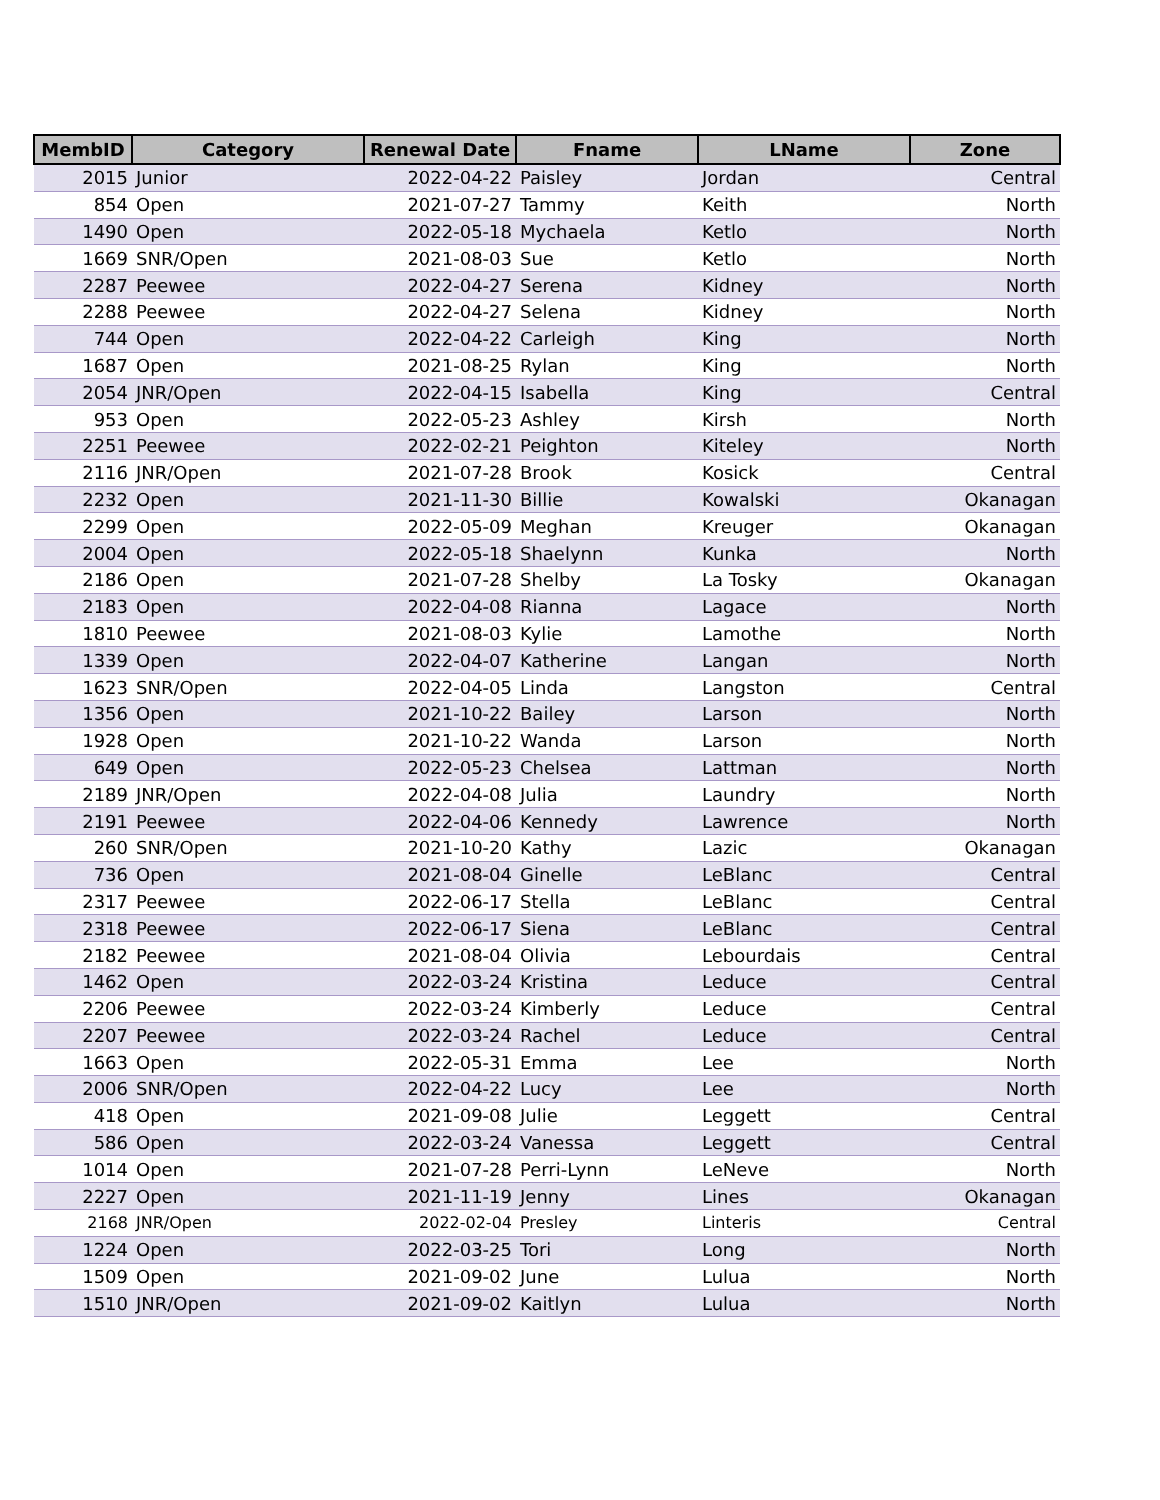| MembID | Category | Renewal Date | Fname | LName | Zone |
| --- | --- | --- | --- | --- | --- |
| 2015 | Junior | 2022-04-22 | Paisley | Jordan | Central |
| 854 | Open | 2021-07-27 | Tammy | Keith | North |
| 1490 | Open | 2022-05-18 | Mychaela | Ketlo | North |
| 1669 | SNR/Open | 2021-08-03 | Sue | Ketlo | North |
| 2287 | Peewee | 2022-04-27 | Serena | Kidney | North |
| 2288 | Peewee | 2022-04-27 | Selena | Kidney | North |
| 744 | Open | 2022-04-22 | Carleigh | King | North |
| 1687 | Open | 2021-08-25 | Rylan | King | North |
| 2054 | JNR/Open | 2022-04-15 | Isabella | King | Central |
| 953 | Open | 2022-05-23 | Ashley | Kirsh | North |
| 2251 | Peewee | 2022-02-21 | Peighton | Kiteley | North |
| 2116 | JNR/Open | 2021-07-28 | Brook | Kosick | Central |
| 2232 | Open | 2021-11-30 | Billie | Kowalski | Okanagan |
| 2299 | Open | 2022-05-09 | Meghan | Kreuger | Okanagan |
| 2004 | Open | 2022-05-18 | Shaelynn | Kunka | North |
| 2186 | Open | 2021-07-28 | Shelby | La Tosky | Okanagan |
| 2183 | Open | 2022-04-08 | Rianna | Lagace | North |
| 1810 | Peewee | 2021-08-03 | Kylie | Lamothe | North |
| 1339 | Open | 2022-04-07 | Katherine | Langan | North |
| 1623 | SNR/Open | 2022-04-05 | Linda | Langston | Central |
| 1356 | Open | 2021-10-22 | Bailey | Larson | North |
| 1928 | Open | 2021-10-22 | Wanda | Larson | North |
| 649 | Open | 2022-05-23 | Chelsea | Lattman | North |
| 2189 | JNR/Open | 2022-04-08 | Julia | Laundry | North |
| 2191 | Peewee | 2022-04-06 | Kennedy | Lawrence | North |
| 260 | SNR/Open | 2021-10-20 | Kathy | Lazic | Okanagan |
| 736 | Open | 2021-08-04 | Ginelle | LeBlanc | Central |
| 2317 | Peewee | 2022-06-17 | Stella | LeBlanc | Central |
| 2318 | Peewee | 2022-06-17 | Siena | LeBlanc | Central |
| 2182 | Peewee | 2021-08-04 | Olivia | Lebourdais | Central |
| 1462 | Open | 2022-03-24 | Kristina | Leduce | Central |
| 2206 | Peewee | 2022-03-24 | Kimberly | Leduce | Central |
| 2207 | Peewee | 2022-03-24 | Rachel | Leduce | Central |
| 1663 | Open | 2022-05-31 | Emma | Lee | North |
| 2006 | SNR/Open | 2022-04-22 | Lucy | Lee | North |
| 418 | Open | 2021-09-08 | Julie | Leggett | Central |
| 586 | Open | 2022-03-24 | Vanessa | Leggett | Central |
| 1014 | Open | 2021-07-28 | Perri-Lynn | LeNeve | North |
| 2227 | Open | 2021-11-19 | Jenny | Lines | Okanagan |
| 2168 | JNR/Open | 2022-02-04 | Presley | Linteris | Central |
| 1224 | Open | 2022-03-25 | Tori | Long | North |
| 1509 | Open | 2021-09-02 | June | Lulua | North |
| 1510 | JNR/Open | 2021-09-02 | Kaitlyn | Lulua | North |